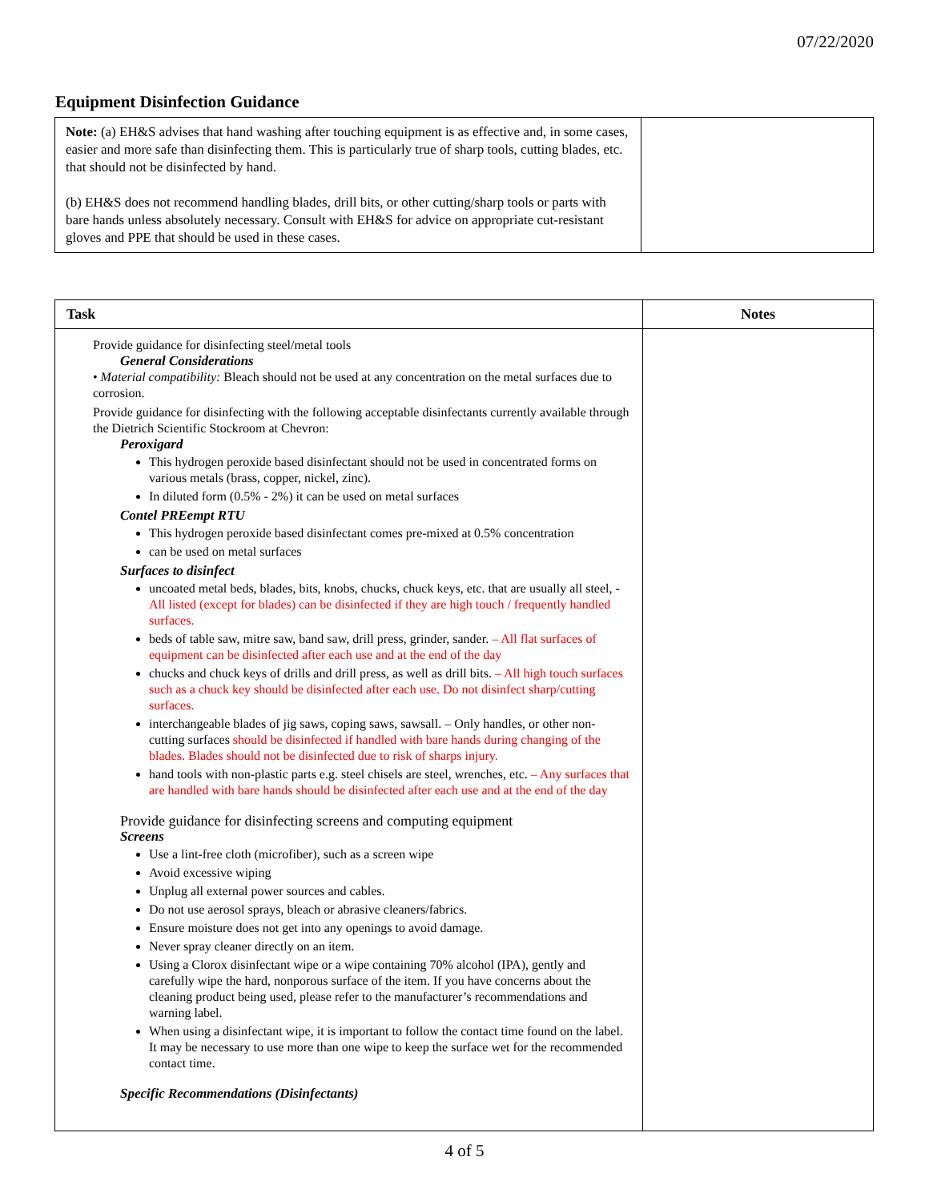07/22/2020
Equipment Disinfection Guidance
| Note: (a) EH&S advises that hand washing after touching equipment is as effective and, in some cases, easier and more safe than disinfecting them. This is particularly true of sharp tools, cutting blades, etc. that should not be disinfected by hand. (b) EH&S does not recommend handling blades, drill bits, or other cutting/sharp tools or parts with bare hands unless absolutely necessary. Consult with EH&S for advice on appropriate cut-resistant gloves and PPE that should be used in these cases. | |
| Task | Notes |
| --- | --- |
| Provide guidance for disinfecting steel/metal tools General Considerations • Material compatibility: Bleach should not be used at any concentration on the metal surfaces due to corrosion. Provide guidance for disinfecting with the following acceptable disinfectants currently available through the Dietrich Scientific Stockroom at Chevron: Peroxigard This hydrogen peroxide based disinfectant should not be used in concentrated forms on various metals (brass, copper, nickel, zinc). In diluted form (0.5% - 2%) it can be used on metal surfaces Contel PREempt RTU This hydrogen peroxide based disinfectant comes pre-mixed at 0.5% concentration can be used on metal surfaces Surfaces to disinfect uncoated metal beds, blades, bits, knobs, chucks, chuck keys, etc. that are usually all steel, - All listed (except for blades) can be disinfected if they are high touch / frequently handled surfaces. beds of table saw, mitre saw, band saw, drill press, grinder, sander. – All flat surfaces of equipment can be disinfected after each use and at the end of the day chucks and chuck keys of drills and drill press, as well as drill bits. – All high touch surfaces such as a chuck key should be disinfected after each use. Do not disinfect sharp/cutting surfaces. interchangeable blades of jig saws, coping saws, sawsall. – Only handles, or other non-cutting surfaces should be disinfected if handled with bare hands during changing of the blades. Blades should not be disinfected due to risk of sharps injury. hand tools with non-plastic parts e.g. steel chisels are steel, wrenches, etc. – Any surfaces that are handled with bare hands should be disinfected after each use and at the end of the day Provide guidance for disinfecting screens and computing equipment Screens Use a lint-free cloth (microfiber), such as a screen wipe Avoid excessive wiping Unplug all external power sources and cables. Do not use aerosol sprays, bleach or abrasive cleaners/fabrics. Ensure moisture does not get into any openings to avoid damage. Never spray cleaner directly on an item. Using a Clorox disinfectant wipe or a wipe containing 70% alcohol (IPA), gently and carefully wipe the hard, nonporous surface of the item. If you have concerns about the cleaning product being used, please refer to the manufacturer’s recommendations and warning label. When using a disinfectant wipe, it is important to follow the contact time found on the label. It may be necessary to use more than one wipe to keep the surface wet for the recommended contact time. Specific Recommendations (Disinfectants) | |
4 of 5